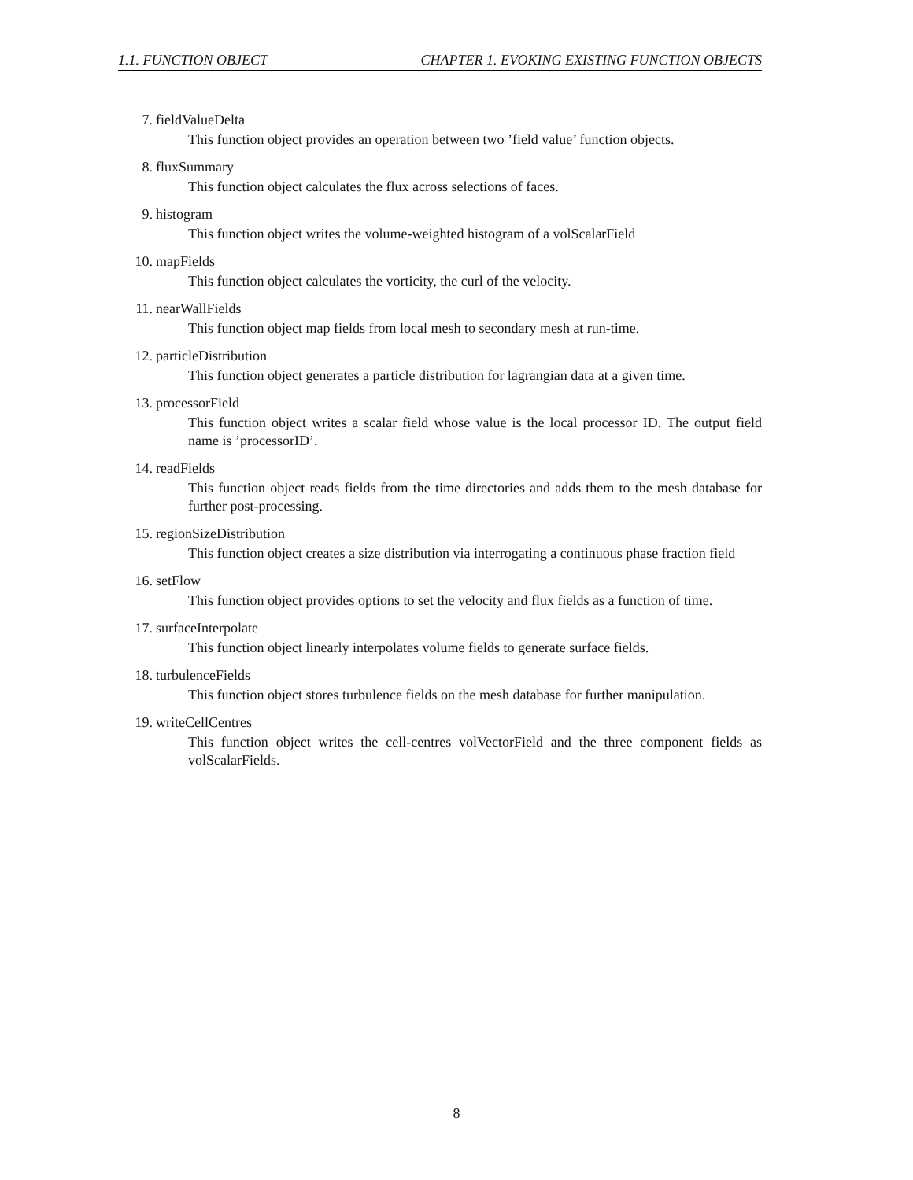1.1. FUNCTION OBJECT CHAPTER 1. EVOKING EXISTING FUNCTION OBJECTS
7. fieldValueDelta
This function object provides an operation between two ’field value’ function objects.
8. fluxSummary
This function object calculates the flux across selections of faces.
9. histogram
This function object writes the volume-weighted histogram of a volScalarField
10. mapFields
This function object calculates the vorticity, the curl of the velocity.
11. nearWallFields
This function object map fields from local mesh to secondary mesh at run-time.
12. particleDistribution
This function object generates a particle distribution for lagrangian data at a given time.
13. processorField
This function object writes a scalar field whose value is the local processor ID. The output field name is ’processorID’.
14. readFields
This function object reads fields from the time directories and adds them to the mesh database for further post-processing.
15. regionSizeDistribution
This function object creates a size distribution via interrogating a continuous phase fraction field
16. setFlow
This function object provides options to set the velocity and flux fields as a function of time.
17. surfaceInterpolate
This function object linearly interpolates volume fields to generate surface fields.
18. turbulenceFields
This function object stores turbulence fields on the mesh database for further manipulation.
19. writeCellCentres
This function object writes the cell-centres volVectorField and the three component fields as volScalarFields.
8